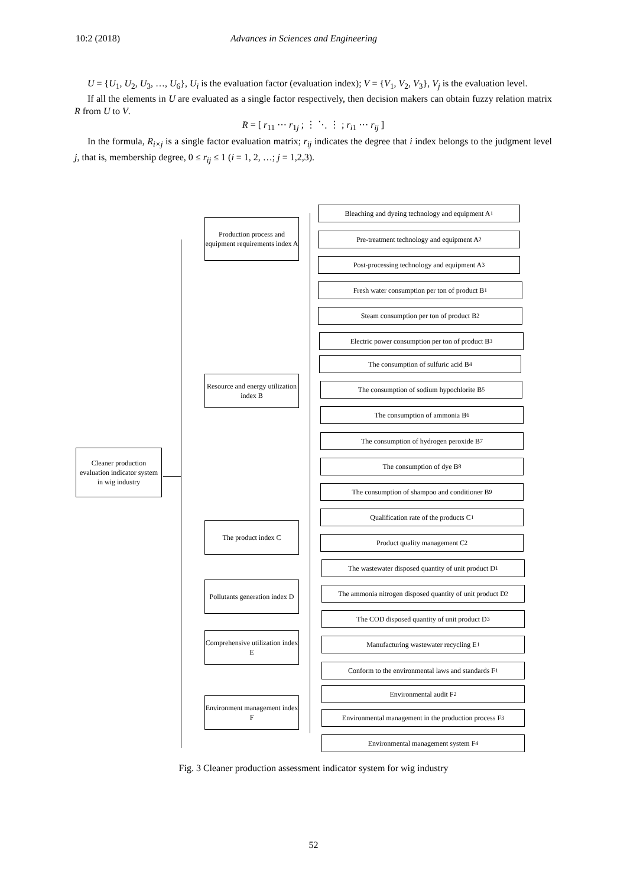10:2 (2018) Advances in Sciences and Engineering
U = {U<sub>1</sub>, U<sub>2</sub>, U<sub>3</sub>, …, U<sub>6</sub>}, U<sub>i</sub> is the evaluation factor (evaluation index); V = {V<sub>1</sub>, V<sub>2</sub>, V<sub>3</sub>}, V<sub>j</sub> is the evaluation level.
If all the elements in U are evaluated as a single factor respectively, then decision makers can obtain fuzzy relation matrix R from U to V.
R = [ r<sub>11</sub> ⋯ r<sub>1j</sub> ; ⋮ ⋱ ⋮ ; r<sub>i1</sub> ⋯ r<sub>ij</sub> ]
In the formula, R<sub>i×j</sub> is a single factor evaluation matrix; r<sub>ij</sub> indicates the degree that i index belongs to the judgment level j, that is, membership degree, 0 ≤ r<sub>ij</sub> ≤ 1 (i = 1, 2, …; j = 1,2,3).
Cleaner production evaluation indicator system in wig industry
Production process and equipment requirements index A
Resource and energy utilization index B
The product index C
Pollutants generation index D
Comprehensive utilization index E
Environment management index F
Bleaching and dyeing technology and equipment A<sub>1</sub>
Pre-treatment technology and equipment A<sub>2</sub>
Post-processing technology and equipment A<sub>3</sub>
Fresh water consumption per ton of product B<sub>1</sub>
Steam consumption per ton of product B<sub>2</sub>
Electric power consumption per ton of product B<sub>3</sub>
The consumption of sulfuric acid B<sub>4</sub>
The consumption of sodium hypochlorite B<sub>5</sub>
The consumption of ammonia B<sub>6</sub>
The consumption of hydrogen peroxide B<sub>7</sub>
The consumption of dye B<sub>8</sub>
The consumption of shampoo and conditioner B<sub>9</sub>
Qualification rate of the products C<sub>1</sub>
Product quality management C<sub>2</sub>
The wastewater disposed quantity of unit product D<sub>1</sub>
The ammonia nitrogen disposed quantity of unit product D<sub>2</sub>
The COD disposed quantity of unit product D<sub>3</sub>
Manufacturing wastewater recycling E<sub>1</sub>
Conform to the environmental laws and standards F<sub>1</sub>
Environmental audit F<sub>2</sub>
Environmental management in the production process F<sub>3</sub>
Environmental management system F<sub>4</sub>
Fig. 3 Cleaner production assessment indicator system for wig industry
52